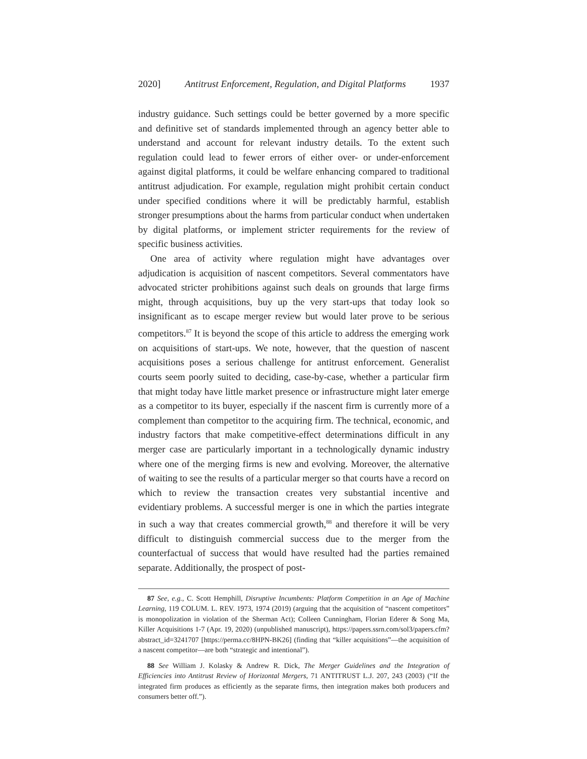2020] Antitrust Enforcement, Regulation, and Digital Platforms 1937
industry guidance. Such settings could be better governed by a more specific and definitive set of standards implemented through an agency better able to understand and account for relevant industry details. To the extent such regulation could lead to fewer errors of either over- or under-enforcement against digital platforms, it could be welfare enhancing compared to traditional antitrust adjudication. For example, regulation might prohibit certain conduct under specified conditions where it will be predictably harmful, establish stronger presumptions about the harms from particular conduct when undertaken by digital platforms, or implement stricter requirements for the review of specific business activities.
One area of activity where regulation might have advantages over adjudication is acquisition of nascent competitors. Several commentators have advocated stricter prohibitions against such deals on grounds that large firms might, through acquisitions, buy up the very start-ups that today look so insignificant as to escape merger review but would later prove to be serious competitors.<sup>87</sup> It is beyond the scope of this article to address the emerging work on acquisitions of start-ups. We note, however, that the question of nascent acquisitions poses a serious challenge for antitrust enforcement. Generalist courts seem poorly suited to deciding, case-by-case, whether a particular firm that might today have little market presence or infrastructure might later emerge as a competitor to its buyer, especially if the nascent firm is currently more of a complement than competitor to the acquiring firm. The technical, economic, and industry factors that make competitive-effect determinations difficult in any merger case are particularly important in a technologically dynamic industry where one of the merging firms is new and evolving. Moreover, the alternative of waiting to see the results of a particular merger so that courts have a record on which to review the transaction creates very substantial incentive and evidentiary problems. A successful merger is one in which the parties integrate in such a way that creates commercial growth,<sup>88</sup> and therefore it will be very difficult to distinguish commercial success due to the merger from the counterfactual of success that would have resulted had the parties remained separate. Additionally, the prospect of post-
87 See, e.g., C. Scott Hemphill, Disruptive Incumbents: Platform Competition in an Age of Machine Learning, 119 COLUM. L. REV. 1973, 1974 (2019) (arguing that the acquisition of “nascent competitors” is monopolization in violation of the Sherman Act); Colleen Cunningham, Florian Ederer & Song Ma, Killer Acquisitions 1-7 (Apr. 19, 2020) (unpublished manuscript), https://papers.ssrn.com/sol3/papers.cfm?abstract_id=3241707 [https://perma.cc/8HPN-BK26] (finding that “killer acquisitions”—the acquisition of a nascent competitor—are both “strategic and intentional”).
88 See William J. Kolasky & Andrew R. Dick, The Merger Guidelines and the Integration of Efficiencies into Antitrust Review of Horizontal Mergers, 71 ANTITRUST L.J. 207, 243 (2003) (“If the integrated firm produces as efficiently as the separate firms, then integration makes both producers and consumers better off.”).